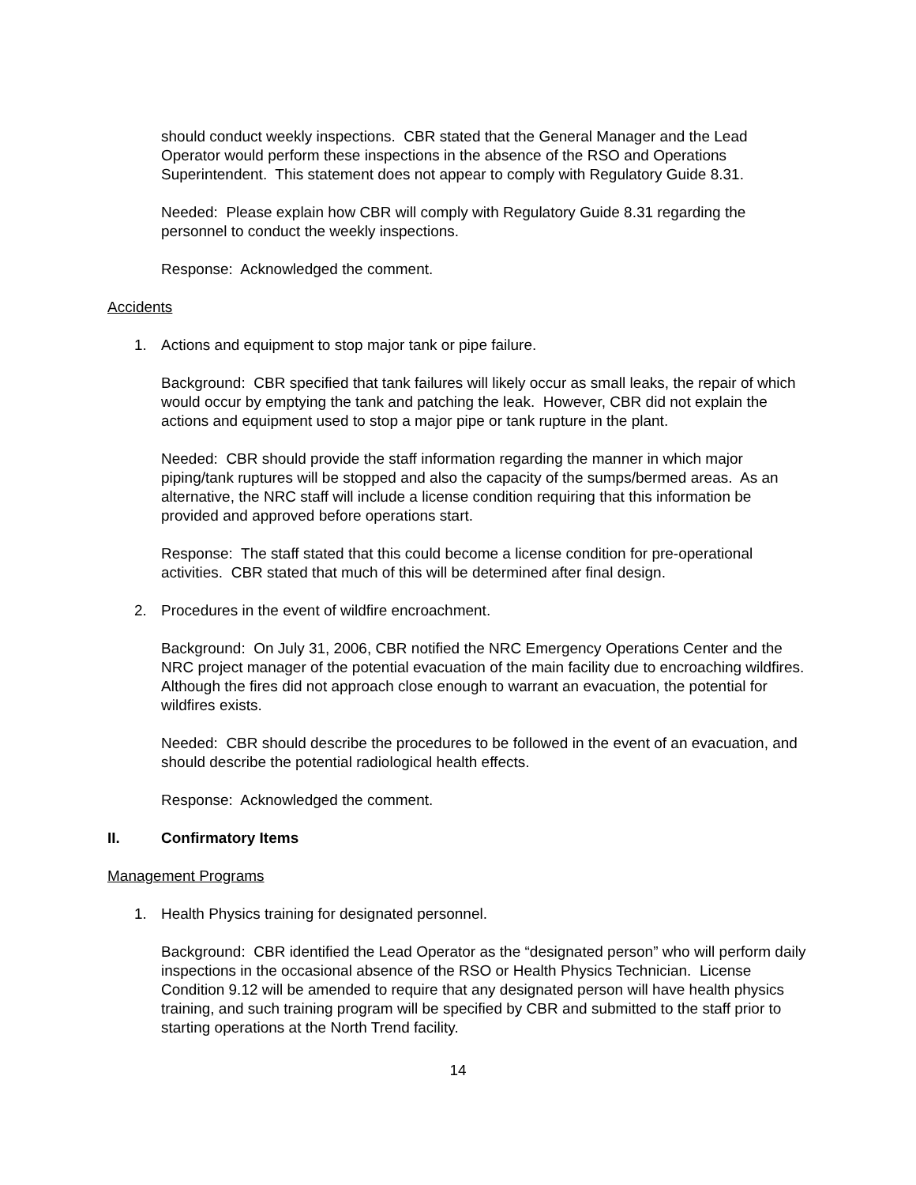should conduct weekly inspections. CBR stated that the General Manager and the Lead Operator would perform these inspections in the absence of the RSO and Operations Superintendent. This statement does not appear to comply with Regulatory Guide 8.31.
Needed: Please explain how CBR will comply with Regulatory Guide 8.31 regarding the personnel to conduct the weekly inspections.
Response: Acknowledged the comment.
Accidents
1. Actions and equipment to stop major tank or pipe failure.
Background: CBR specified that tank failures will likely occur as small leaks, the repair of which would occur by emptying the tank and patching the leak. However, CBR did not explain the actions and equipment used to stop a major pipe or tank rupture in the plant.
Needed: CBR should provide the staff information regarding the manner in which major piping/tank ruptures will be stopped and also the capacity of the sumps/bermed areas. As an alternative, the NRC staff will include a license condition requiring that this information be provided and approved before operations start.
Response: The staff stated that this could become a license condition for pre-operational activities. CBR stated that much of this will be determined after final design.
2. Procedures in the event of wildfire encroachment.
Background: On July 31, 2006, CBR notified the NRC Emergency Operations Center and the NRC project manager of the potential evacuation of the main facility due to encroaching wildfires. Although the fires did not approach close enough to warrant an evacuation, the potential for wildfires exists.
Needed: CBR should describe the procedures to be followed in the event of an evacuation, and should describe the potential radiological health effects.
Response: Acknowledged the comment.
II. Confirmatory Items
Management Programs
1. Health Physics training for designated personnel.
Background: CBR identified the Lead Operator as the “designated person” who will perform daily inspections in the occasional absence of the RSO or Health Physics Technician. License Condition 9.12 will be amended to require that any designated person will have health physics training, and such training program will be specified by CBR and submitted to the staff prior to starting operations at the North Trend facility.
14